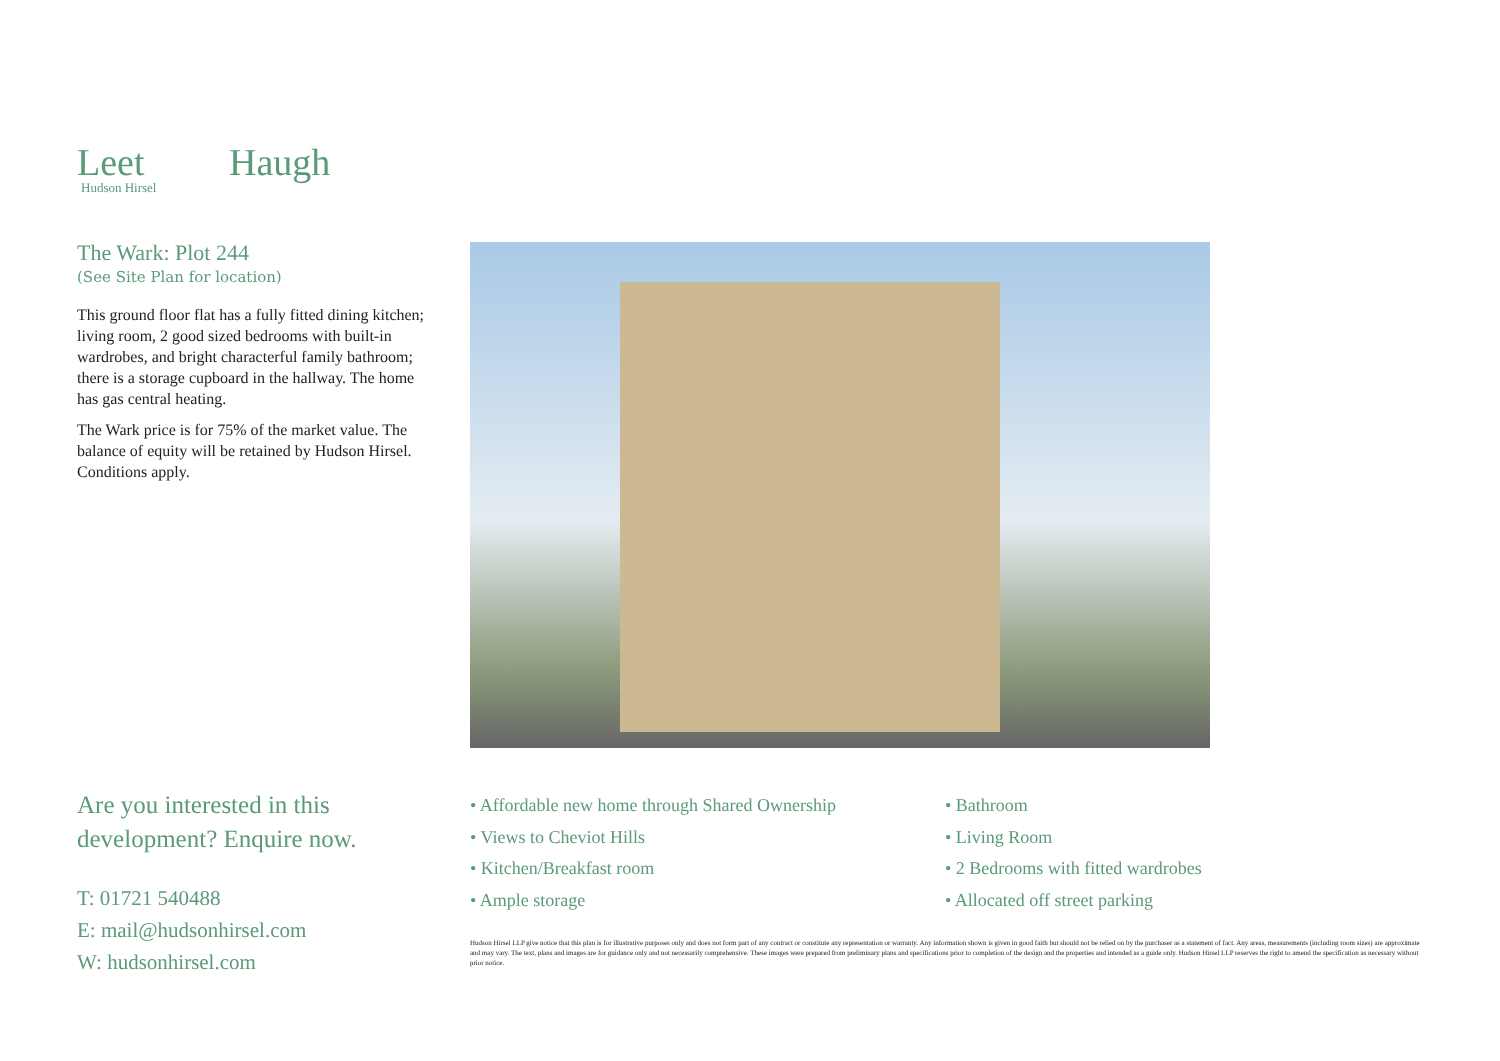Leet Haugh
Hudson Hirsel
The Wark: Plot 244
(See Site Plan for location)
This ground floor flat has a fully fitted dining kitchen; living room, 2 good sized bedrooms with built-in wardrobes, and bright characterful family bathroom; there is a storage cupboard in the hallway. The home has gas central heating.
The Wark price is for 75% of the market value. The balance of equity will be retained by Hudson Hirsel. Conditions apply.
Are you interested in this development? Enquire now.
T: 01721 540488
E: mail@hudsonhirsel.com
W: hudsonhirsel.com
• Affordable new home through Shared Ownership
• Views to Cheviot Hills
• Kitchen/Breakfast room
• Ample storage
• Bathroom
• Living Room
• 2 Bedrooms with fitted wardrobes
• Allocated off street parking
Hudson Hirsel LLP give notice that this plan is for illustrative purposes only and does not form part of any contract or constitute any representation or warranty. Any information shown is given in good faith but should not be relied on by the purchaser as a statement of fact. Any areas, measurements (including room sizes) are approximate and may vary. The text, plans and images are for guidance only and not necessarily comprehensive. These images were prepared from preliminary plans and specifications prior to completion of the design and the properties and intended as a guide only. Hudson Hirsel LLP reserves the right to amend the specification as necessary without prior notice.